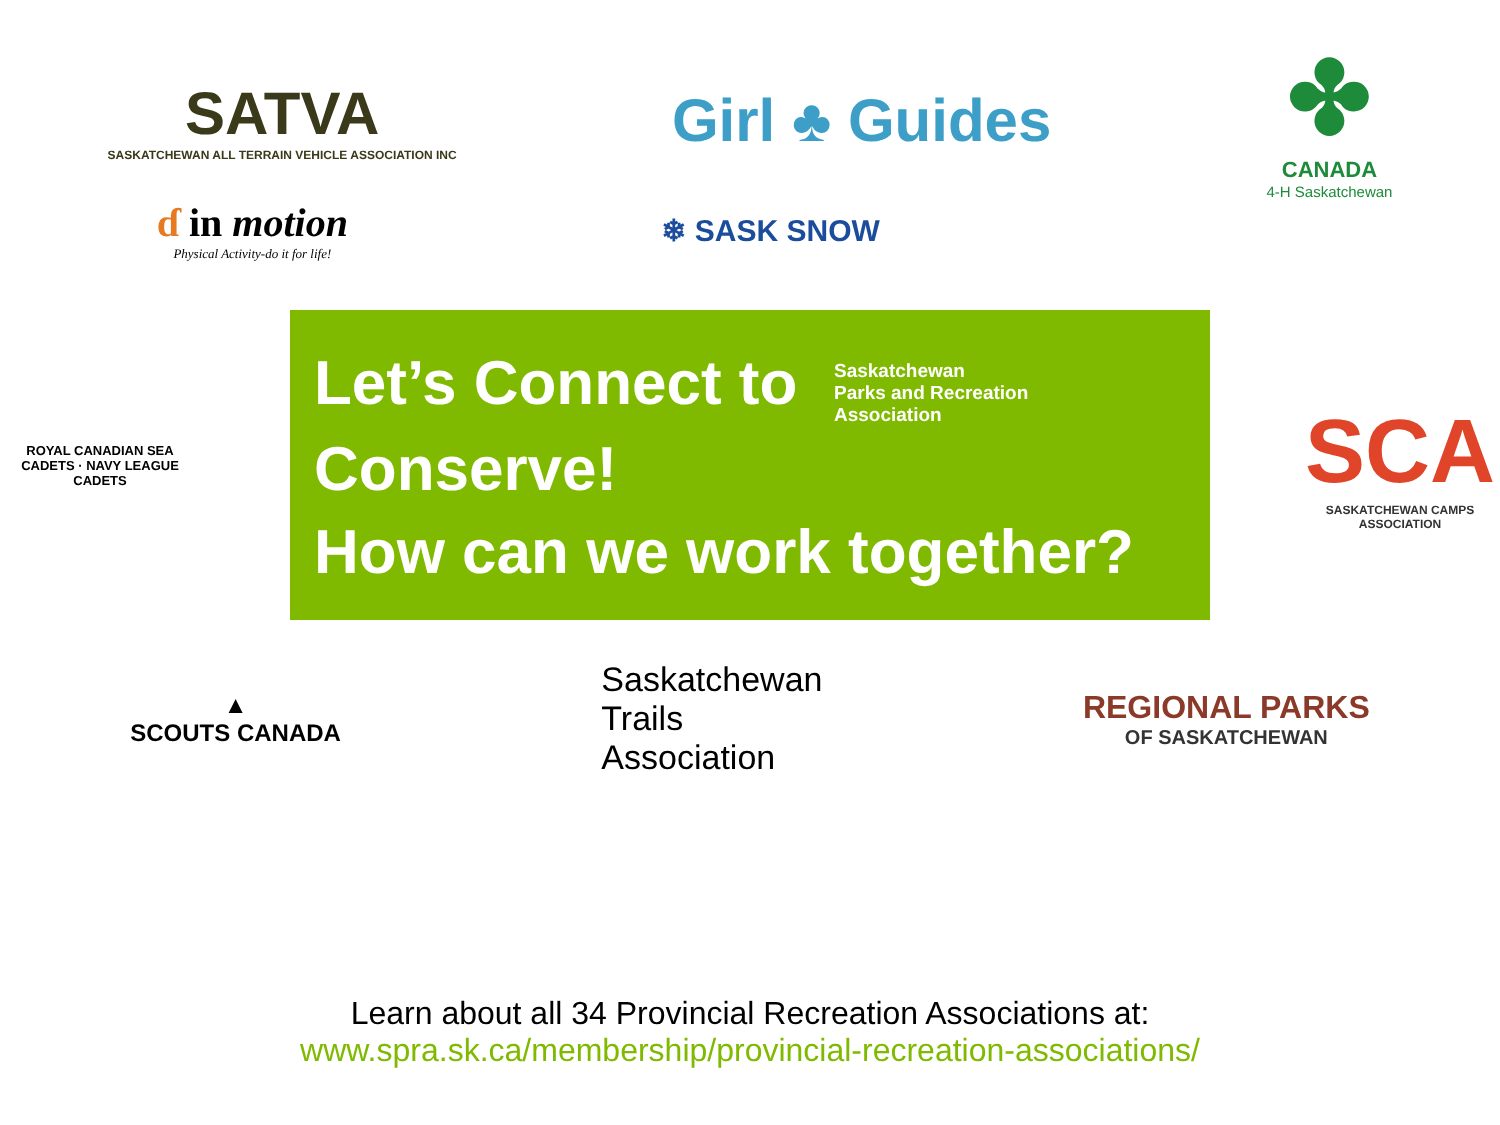SATVA
SASKATCHEWAN ALL TERRAIN VEHICLE ASSOCIATION INC
Girl ♣ Guides
✤
CANADA
4-H Saskatchewan
ɗ in motion
Physical Activity-do it for life!
❄ SASK SNOW
ROYAL CANADIAN SEA CADETS · NAVY LEAGUE CADETS
Let’s Connect to Conserve!
Saskatchewan
Parks and Recreation
Association
How can we work together?
SCA
SASKATCHEWAN CAMPS ASSOCIATION
▲
SCOUTS CANADA
Saskatchewan
Trails
Association
REGIONAL PARKS
OF SASKATCHEWAN
Learn about all 34 Provincial Recreation Associations at:
www.spra.sk.ca/membership/provincial-recreation-associations/